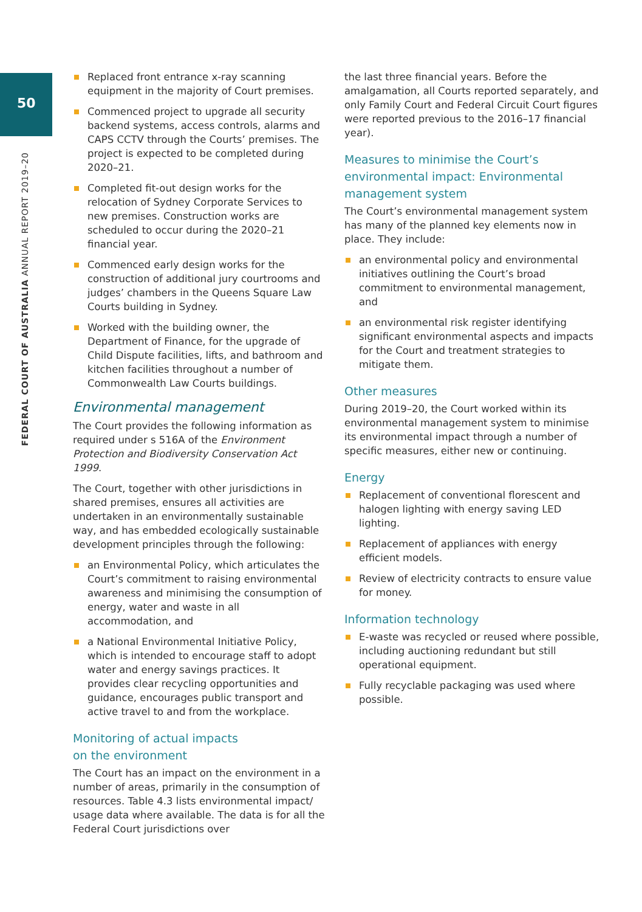50
FEDERAL COURT OF AUSTRALIA ANNUAL REPORT 2019–20
Replaced front entrance x-ray scanning equipment in the majority of Court premises.
Commenced project to upgrade all security backend systems, access controls, alarms and CAPS CCTV through the Courts’ premises. The project is expected to be completed during 2020–21.
Completed fit-out design works for the relocation of Sydney Corporate Services to new premises. Construction works are scheduled to occur during the 2020–21 financial year.
Commenced early design works for the construction of additional jury courtrooms and judges’ chambers in the Queens Square Law Courts building in Sydney.
Worked with the building owner, the Department of Finance, for the upgrade of Child Dispute facilities, lifts, and bathroom and kitchen facilities throughout a number of Commonwealth Law Courts buildings.
Environmental management
The Court provides the following information as required under s 516A of the Environment Protection and Biodiversity Conservation Act 1999.
The Court, together with other jurisdictions in shared premises, ensures all activities are undertaken in an environmentally sustainable way, and has embedded ecologically sustainable development principles through the following:
an Environmental Policy, which articulates the Court’s commitment to raising environmental awareness and minimising the consumption of energy, water and waste in all accommodation, and
a National Environmental Initiative Policy, which is intended to encourage staff to adopt water and energy savings practices. It provides clear recycling opportunities and guidance, encourages public transport and active travel to and from the workplace.
Monitoring of actual impacts
on the environment
The Court has an impact on the environment in a number of areas, primarily in the consumption of resources. Table 4.3 lists environmental impact/ usage data where available. The data is for all the Federal Court jurisdictions over
the last three financial years. Before the amalgamation, all Courts reported separately, and only Family Court and Federal Circuit Court figures were reported previous to the 2016–17 financial year).
Measures to minimise the Court’s environmental impact: Environmental management system
The Court’s environmental management system has many of the planned key elements now in place. They include:
an environmental policy and environmental initiatives outlining the Court’s broad commitment to environmental management, and
an environmental risk register identifying significant environmental aspects and impacts for the Court and treatment strategies to mitigate them.
Other measures
During 2019–20, the Court worked within its environmental management system to minimise its environmental impact through a number of specific measures, either new or continuing.
Energy
Replacement of conventional florescent and halogen lighting with energy saving LED lighting.
Replacement of appliances with energy efficient models.
Review of electricity contracts to ensure value for money.
Information technology
E-waste was recycled or reused where possible, including auctioning redundant but still operational equipment.
Fully recyclable packaging was used where possible.